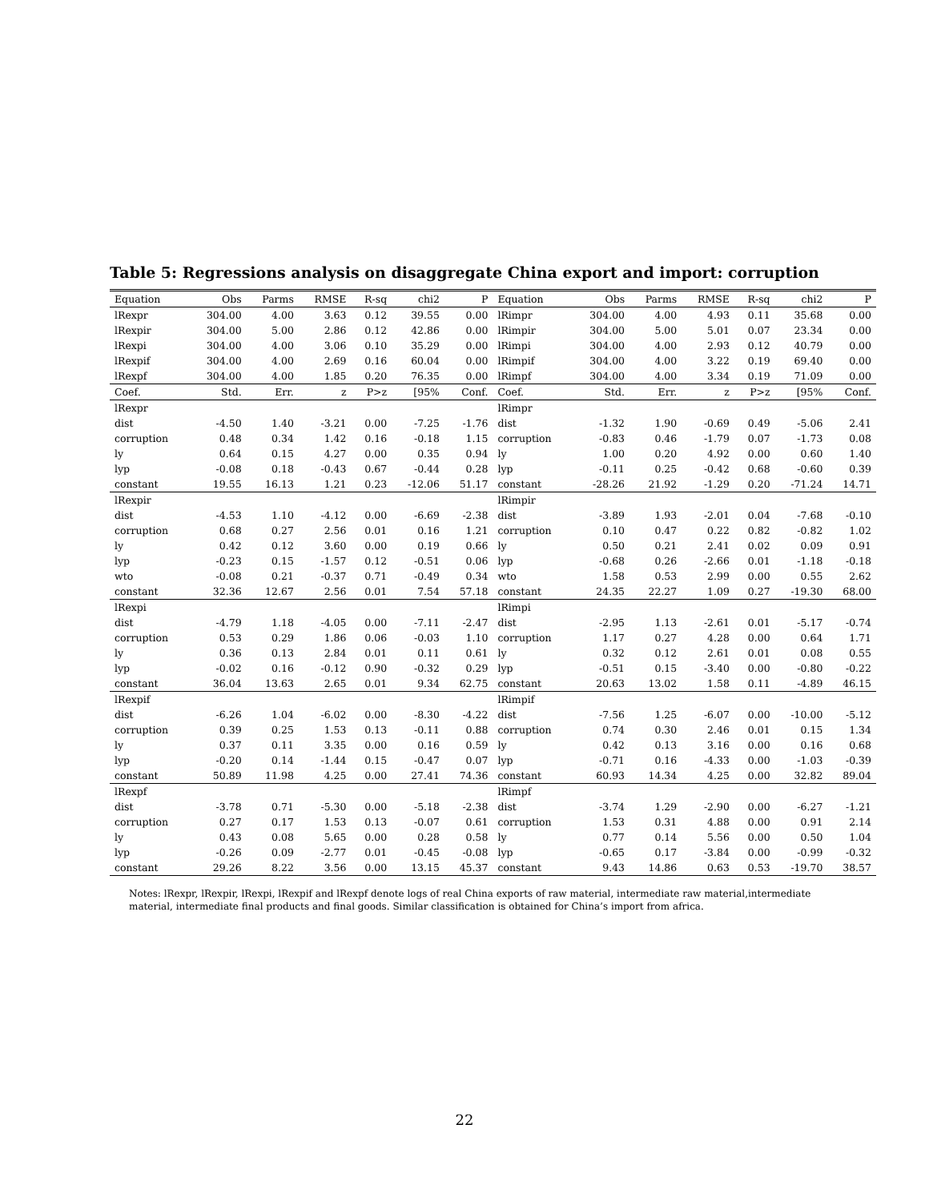Table 5: Regressions analysis on disaggregate China export and import: corruption
| Equation | Obs | Parms | RMSE | R-sq | chi2 | P | Equation | Obs | Parms | RMSE | R-sq | chi2 | P |
| --- | --- | --- | --- | --- | --- | --- | --- | --- | --- | --- | --- | --- | --- |
| lRexpr | 304.00 | 4.00 | 3.63 | 0.12 | 39.55 | 0.00 | lRimpr | 304.00 | 4.00 | 4.93 | 0.11 | 35.68 | 0.00 |
| lRexpir | 304.00 | 5.00 | 2.86 | 0.12 | 42.86 | 0.00 | lRimpir | 304.00 | 5.00 | 5.01 | 0.07 | 23.34 | 0.00 |
| lRexpi | 304.00 | 4.00 | 3.06 | 0.10 | 35.29 | 0.00 | lRimpi | 304.00 | 4.00 | 2.93 | 0.12 | 40.79 | 0.00 |
| lRexpif | 304.00 | 4.00 | 2.69 | 0.16 | 60.04 | 0.00 | lRimpif | 304.00 | 4.00 | 3.22 | 0.19 | 69.40 | 0.00 |
| lRexpf | 304.00 | 4.00 | 1.85 | 0.20 | 76.35 | 0.00 | lRimpf | 304.00 | 4.00 | 3.34 | 0.19 | 71.09 | 0.00 |
| Coef. | Std. | Err. | z | P>z | [95% | Conf. | Coef. | Std. | Err. | z | P>z | [95% | Conf. |
| lRexpr | | | | | | | lRimpr | | | | | | |
| dist | -4.50 | 1.40 | -3.21 | 0.00 | -7.25 | -1.76 | dist | -1.32 | 1.90 | -0.69 | 0.49 | -5.06 | 2.41 |
| corruption | 0.48 | 0.34 | 1.42 | 0.16 | -0.18 | 1.15 | corruption | -0.83 | 0.46 | -1.79 | 0.07 | -1.73 | 0.08 |
| ly | 0.64 | 0.15 | 4.27 | 0.00 | 0.35 | 0.94 | ly | 1.00 | 0.20 | 4.92 | 0.00 | 0.60 | 1.40 |
| lyp | -0.08 | 0.18 | -0.43 | 0.67 | -0.44 | 0.28 | lyp | -0.11 | 0.25 | -0.42 | 0.68 | -0.60 | 0.39 |
| constant | 19.55 | 16.13 | 1.21 | 0.23 | -12.06 | 51.17 | constant | -28.26 | 21.92 | -1.29 | 0.20 | -71.24 | 14.71 |
| lRexpir | | | | | | | lRimpir | | | | | | |
| dist | -4.53 | 1.10 | -4.12 | 0.00 | -6.69 | -2.38 | dist | -3.89 | 1.93 | -2.01 | 0.04 | -7.68 | -0.10 |
| corruption | 0.68 | 0.27 | 2.56 | 0.01 | 0.16 | 1.21 | corruption | 0.10 | 0.47 | 0.22 | 0.82 | -0.82 | 1.02 |
| ly | 0.42 | 0.12 | 3.60 | 0.00 | 0.19 | 0.66 | ly | 0.50 | 0.21 | 2.41 | 0.02 | 0.09 | 0.91 |
| lyp | -0.23 | 0.15 | -1.57 | 0.12 | -0.51 | 0.06 | lyp | -0.68 | 0.26 | -2.66 | 0.01 | -1.18 | -0.18 |
| wto | -0.08 | 0.21 | -0.37 | 0.71 | -0.49 | 0.34 | wto | 1.58 | 0.53 | 2.99 | 0.00 | 0.55 | 2.62 |
| constant | 32.36 | 12.67 | 2.56 | 0.01 | 7.54 | 57.18 | constant | 24.35 | 22.27 | 1.09 | 0.27 | -19.30 | 68.00 |
| lRexpi | | | | | | | lRimpi | | | | | | |
| dist | -4.79 | 1.18 | -4.05 | 0.00 | -7.11 | -2.47 | dist | -2.95 | 1.13 | -2.61 | 0.01 | -5.17 | -0.74 |
| corruption | 0.53 | 0.29 | 1.86 | 0.06 | -0.03 | 1.10 | corruption | 1.17 | 0.27 | 4.28 | 0.00 | 0.64 | 1.71 |
| ly | 0.36 | 0.13 | 2.84 | 0.01 | 0.11 | 0.61 | ly | 0.32 | 0.12 | 2.61 | 0.01 | 0.08 | 0.55 |
| lyp | -0.02 | 0.16 | -0.12 | 0.90 | -0.32 | 0.29 | lyp | -0.51 | 0.15 | -3.40 | 0.00 | -0.80 | -0.22 |
| constant | 36.04 | 13.63 | 2.65 | 0.01 | 9.34 | 62.75 | constant | 20.63 | 13.02 | 1.58 | 0.11 | -4.89 | 46.15 |
| lRexpif | | | | | | | lRimpif | | | | | | |
| dist | -6.26 | 1.04 | -6.02 | 0.00 | -8.30 | -4.22 | dist | -7.56 | 1.25 | -6.07 | 0.00 | -10.00 | -5.12 |
| corruption | 0.39 | 0.25 | 1.53 | 0.13 | -0.11 | 0.88 | corruption | 0.74 | 0.30 | 2.46 | 0.01 | 0.15 | 1.34 |
| ly | 0.37 | 0.11 | 3.35 | 0.00 | 0.16 | 0.59 | ly | 0.42 | 0.13 | 3.16 | 0.00 | 0.16 | 0.68 |
| lyp | -0.20 | 0.14 | -1.44 | 0.15 | -0.47 | 0.07 | lyp | -0.71 | 0.16 | -4.33 | 0.00 | -1.03 | -0.39 |
| constant | 50.89 | 11.98 | 4.25 | 0.00 | 27.41 | 74.36 | constant | 60.93 | 14.34 | 4.25 | 0.00 | 32.82 | 89.04 |
| lRexpf | | | | | | | lRimpf | | | | | | |
| dist | -3.78 | 0.71 | -5.30 | 0.00 | -5.18 | -2.38 | dist | -3.74 | 1.29 | -2.90 | 0.00 | -6.27 | -1.21 |
| corruption | 0.27 | 0.17 | 1.53 | 0.13 | -0.07 | 0.61 | corruption | 1.53 | 0.31 | 4.88 | 0.00 | 0.91 | 2.14 |
| ly | 0.43 | 0.08 | 5.65 | 0.00 | 0.28 | 0.58 | ly | 0.77 | 0.14 | 5.56 | 0.00 | 0.50 | 1.04 |
| lyp | -0.26 | 0.09 | -2.77 | 0.01 | -0.45 | -0.08 | lyp | -0.65 | 0.17 | -3.84 | 0.00 | -0.99 | -0.32 |
| constant | 29.26 | 8.22 | 3.56 | 0.00 | 13.15 | 45.37 | constant | 9.43 | 14.86 | 0.63 | 0.53 | -19.70 | 38.57 |
Notes: lRexpr, lRexpir, lRexpi, lRexpif and lRexpf denote logs of real China exports of raw material, intermediate raw material,intermediate material, intermediate final products and final goods. Similar classification is obtained for China’s import from africa.
22